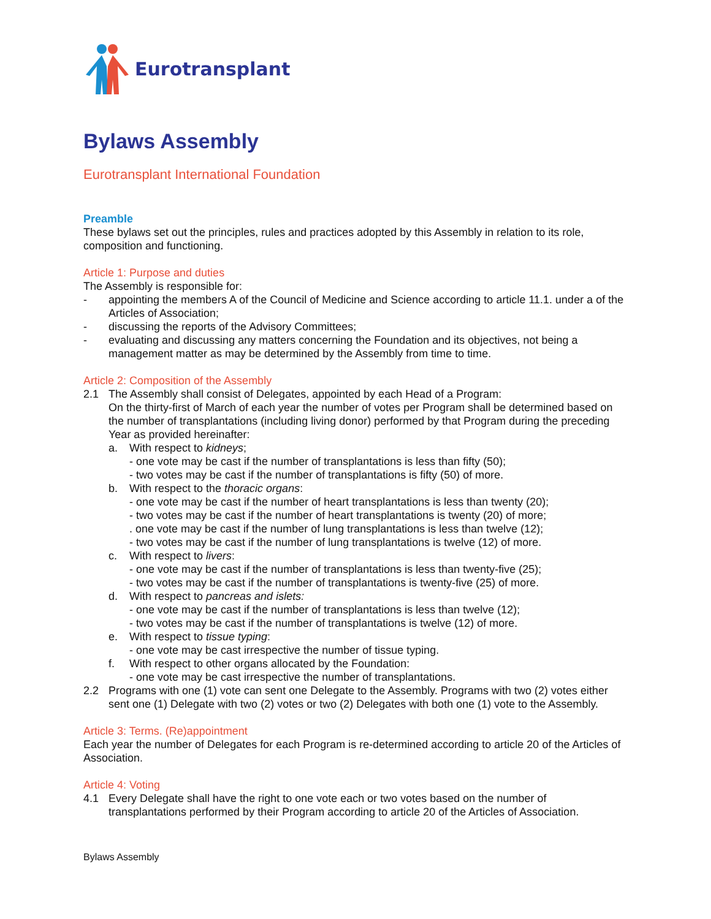Eurotransplant
Bylaws Assembly
Eurotransplant International Foundation
Preamble
These bylaws set out the principles, rules and practices adopted by this Assembly in relation to its role, composition and functioning.
Article 1: Purpose and duties
The Assembly is responsible for:
- appointing the members A of the Council of Medicine and Science according to article 11.1. under a of the Articles of Association;
- discussing the reports of the Advisory Committees;
- evaluating and discussing any matters concerning the Foundation and its objectives, not being a management matter as may be determined by the Assembly from time to time.
Article 2: Composition of the Assembly
2.1 The Assembly shall consist of Delegates, appointed by each Head of a Program:
On the thirty-first of March of each year the number of votes per Program shall be determined based on the number of transplantations (including living donor) performed by that Program during the preceding Year as provided hereinafter:
a. With respect to kidneys;
- one vote may be cast if the number of transplantations is less than fifty (50);
- two votes may be cast if the number of transplantations is fifty (50) of more.
b. With respect to the thoracic organs:
- one vote may be cast if the number of heart transplantations is less than twenty (20);
- two votes may be cast if the number of heart transplantations is twenty (20) of more;
. one vote may be cast if the number of lung transplantations is less than twelve (12);
- two votes may be cast if the number of lung transplantations is twelve (12) of more.
c. With respect to livers:
- one vote may be cast if the number of transplantations is less than twenty-five (25);
- two votes may be cast if the number of transplantations is twenty-five (25) of more.
d. With respect to pancreas and islets:
- one vote may be cast if the number of transplantations is less than twelve (12);
- two votes may be cast if the number of transplantations is twelve (12) of more.
e. With respect to tissue typing:
- one vote may be cast irrespective the number of tissue typing.
f. With respect to other organs allocated by the Foundation:
- one vote may be cast irrespective the number of transplantations.
2.2 Programs with one (1) vote can sent one Delegate to the Assembly. Programs with two (2) votes either sent one (1) Delegate with two (2) votes or two (2) Delegates with both one (1) vote to the Assembly.
Article 3: Terms. (Re)appointment
Each year the number of Delegates for each Program is re-determined according to article 20 of the Articles of Association.
Article 4: Voting
4.1 Every Delegate shall have the right to one vote each or two votes based on the number of transplantations performed by their Program according to article 20 of the Articles of Association.
Bylaws Assembly